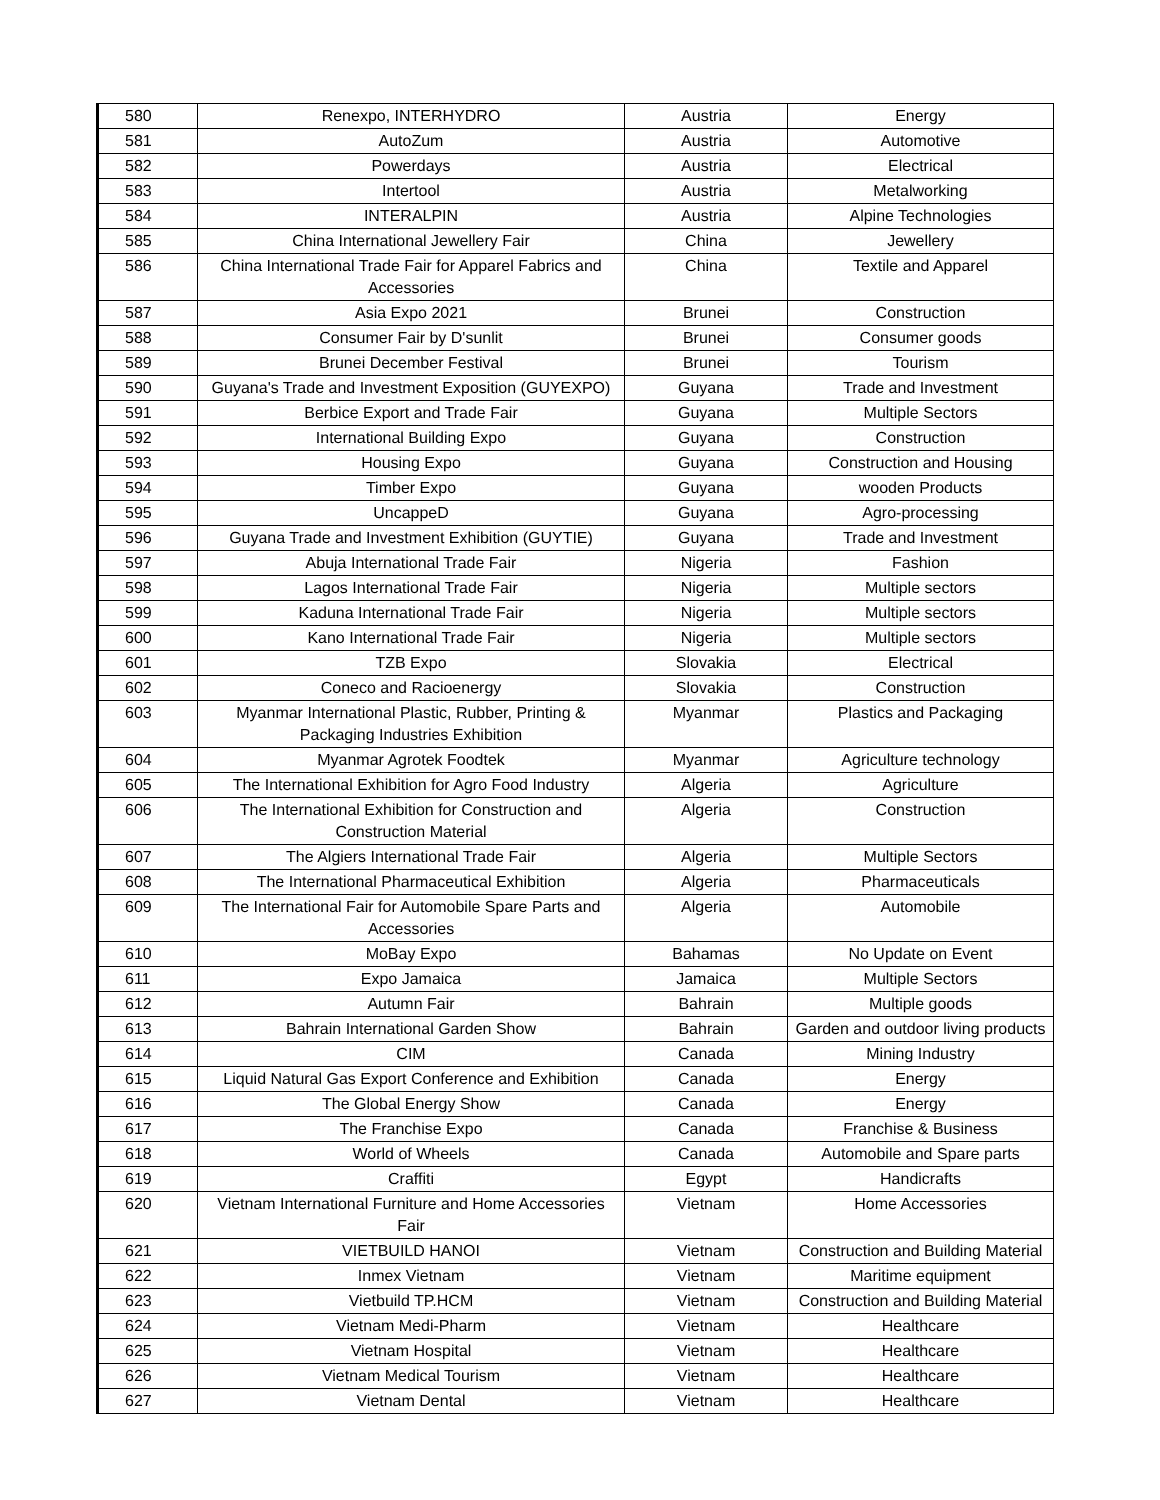| 580 | Renexpo, INTERHYDRO | Austria | Energy |
| 581 | AutoZum | Austria | Automotive |
| 582 | Powerdays | Austria | Electrical |
| 583 | Intertool | Austria | Metalworking |
| 584 | INTERALPIN | Austria | Alpine Technologies |
| 585 | China International Jewellery Fair | China | Jewellery |
| 586 | China International Trade Fair for Apparel Fabrics and Accessories | China | Textile and Apparel |
| 587 | Asia Expo 2021 | Brunei | Construction |
| 588 | Consumer Fair by D'sunlit | Brunei | Consumer goods |
| 589 | Brunei December Festival | Brunei | Tourism |
| 590 | Guyana's Trade and Investment Exposition (GUYEXPO) | Guyana | Trade and Investment |
| 591 | Berbice Export and Trade Fair | Guyana | Multiple Sectors |
| 592 | International Building Expo | Guyana | Construction |
| 593 | Housing Expo | Guyana | Construction and Housing |
| 594 | Timber Expo | Guyana | wooden Products |
| 595 | UncappeD | Guyana | Agro-processing |
| 596 | Guyana Trade and Investment Exhibition (GUYTIE) | Guyana | Trade and Investment |
| 597 | Abuja International Trade Fair | Nigeria | Fashion |
| 598 | Lagos International Trade Fair | Nigeria | Multiple sectors |
| 599 | Kaduna International Trade Fair | Nigeria | Multiple sectors |
| 600 | Kano International Trade Fair | Nigeria | Multiple sectors |
| 601 | TZB Expo | Slovakia | Electrical |
| 602 | Coneco and Racioenergy | Slovakia | Construction |
| 603 | Myanmar International Plastic, Rubber, Printing & Packaging Industries Exhibition | Myanmar | Plastics and Packaging |
| 604 | Myanmar Agrotek Foodtek | Myanmar | Agriculture technology |
| 605 | The International Exhibition for Agro Food Industry | Algeria | Agriculture |
| 606 | The International Exhibition for Construction and Construction Material | Algeria | Construction |
| 607 | The Algiers International Trade Fair | Algeria | Multiple Sectors |
| 608 | The International Pharmaceutical Exhibition | Algeria | Pharmaceuticals |
| 609 | The International Fair for Automobile Spare Parts and Accessories | Algeria | Automobile |
| 610 | MoBay Expo | Bahamas | No Update on Event |
| 611 | Expo Jamaica | Jamaica | Multiple Sectors |
| 612 | Autumn Fair | Bahrain | Multiple goods |
| 613 | Bahrain International Garden Show | Bahrain | Garden and outdoor living products |
| 614 | CIM | Canada | Mining Industry |
| 615 | Liquid Natural Gas Export Conference and Exhibition | Canada | Energy |
| 616 | The Global Energy Show | Canada | Energy |
| 617 | The Franchise Expo | Canada | Franchise & Business |
| 618 | World of Wheels | Canada | Automobile and Spare parts |
| 619 | Craffiti | Egypt | Handicrafts |
| 620 | Vietnam International Furniture and Home Accessories Fair | Vietnam | Home Accessories |
| 621 | VIETBUILD HANOI | Vietnam | Construction and Building Material |
| 622 | Inmex Vietnam | Vietnam | Maritime equipment |
| 623 | Vietbuild TP.HCM | Vietnam | Construction and Building Material |
| 624 | Vietnam Medi-Pharm | Vietnam | Healthcare |
| 625 | Vietnam Hospital | Vietnam | Healthcare |
| 626 | Vietnam Medical Tourism | Vietnam | Healthcare |
| 627 | Vietnam Dental | Vietnam | Healthcare |